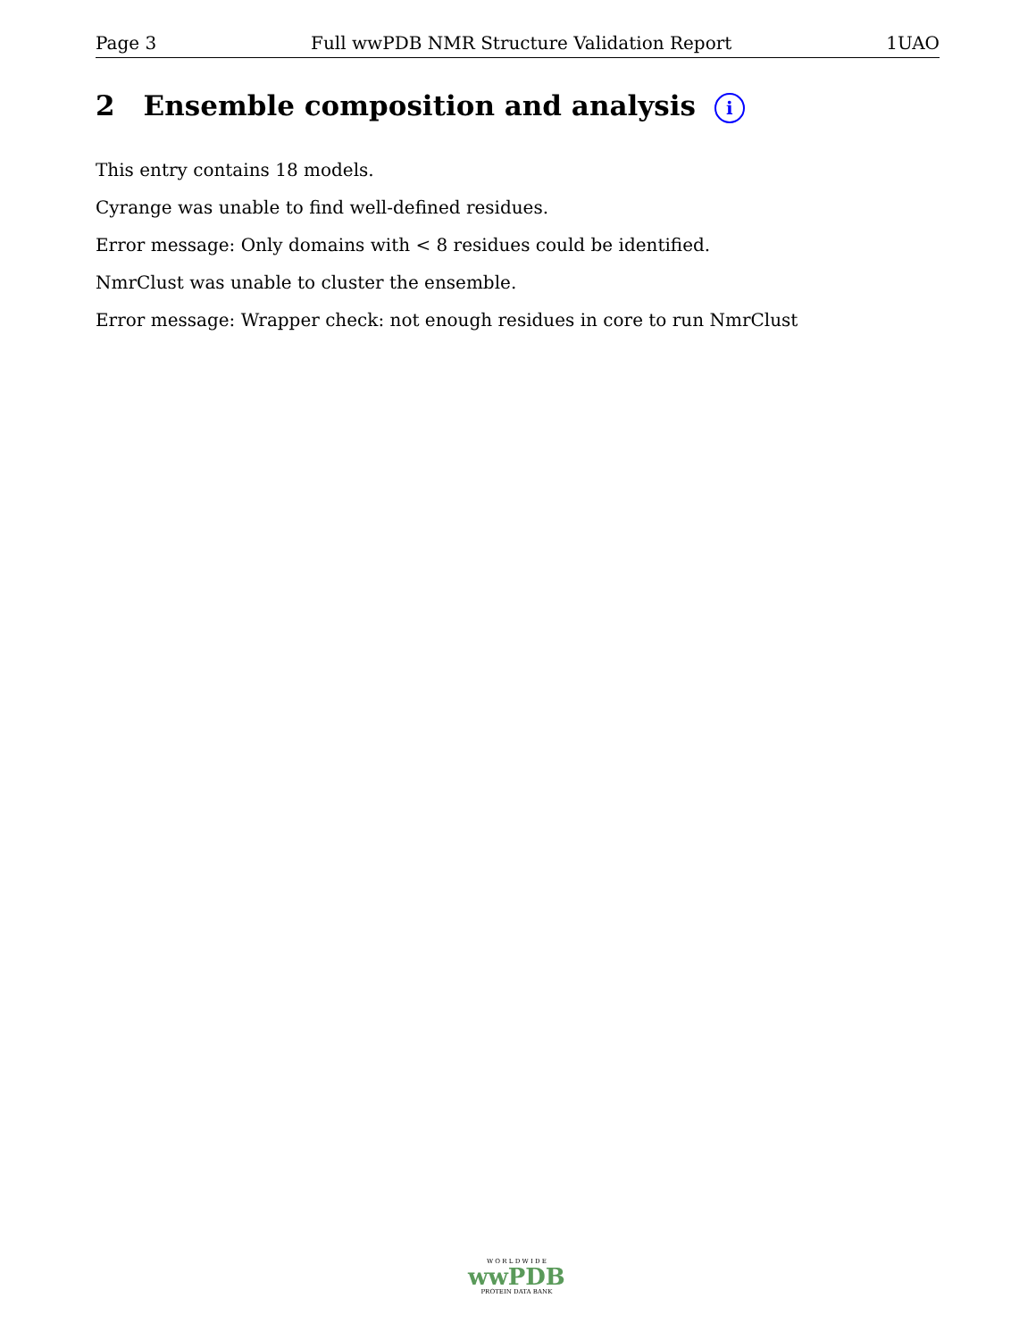Page 3 Full wwPDB NMR Structure Validation Report 1UAO
2 Ensemble composition and analysis i
This entry contains 18 models.
Cyrange was unable to find well-defined residues.
Error message: Only domains with < 8 residues could be identified.
NmrClust was unable to cluster the ensemble.
Error message: Wrapper check: not enough residues in core to run NmrClust
W O R L D W I D E
wwPDB
PROTEIN DATA BANK